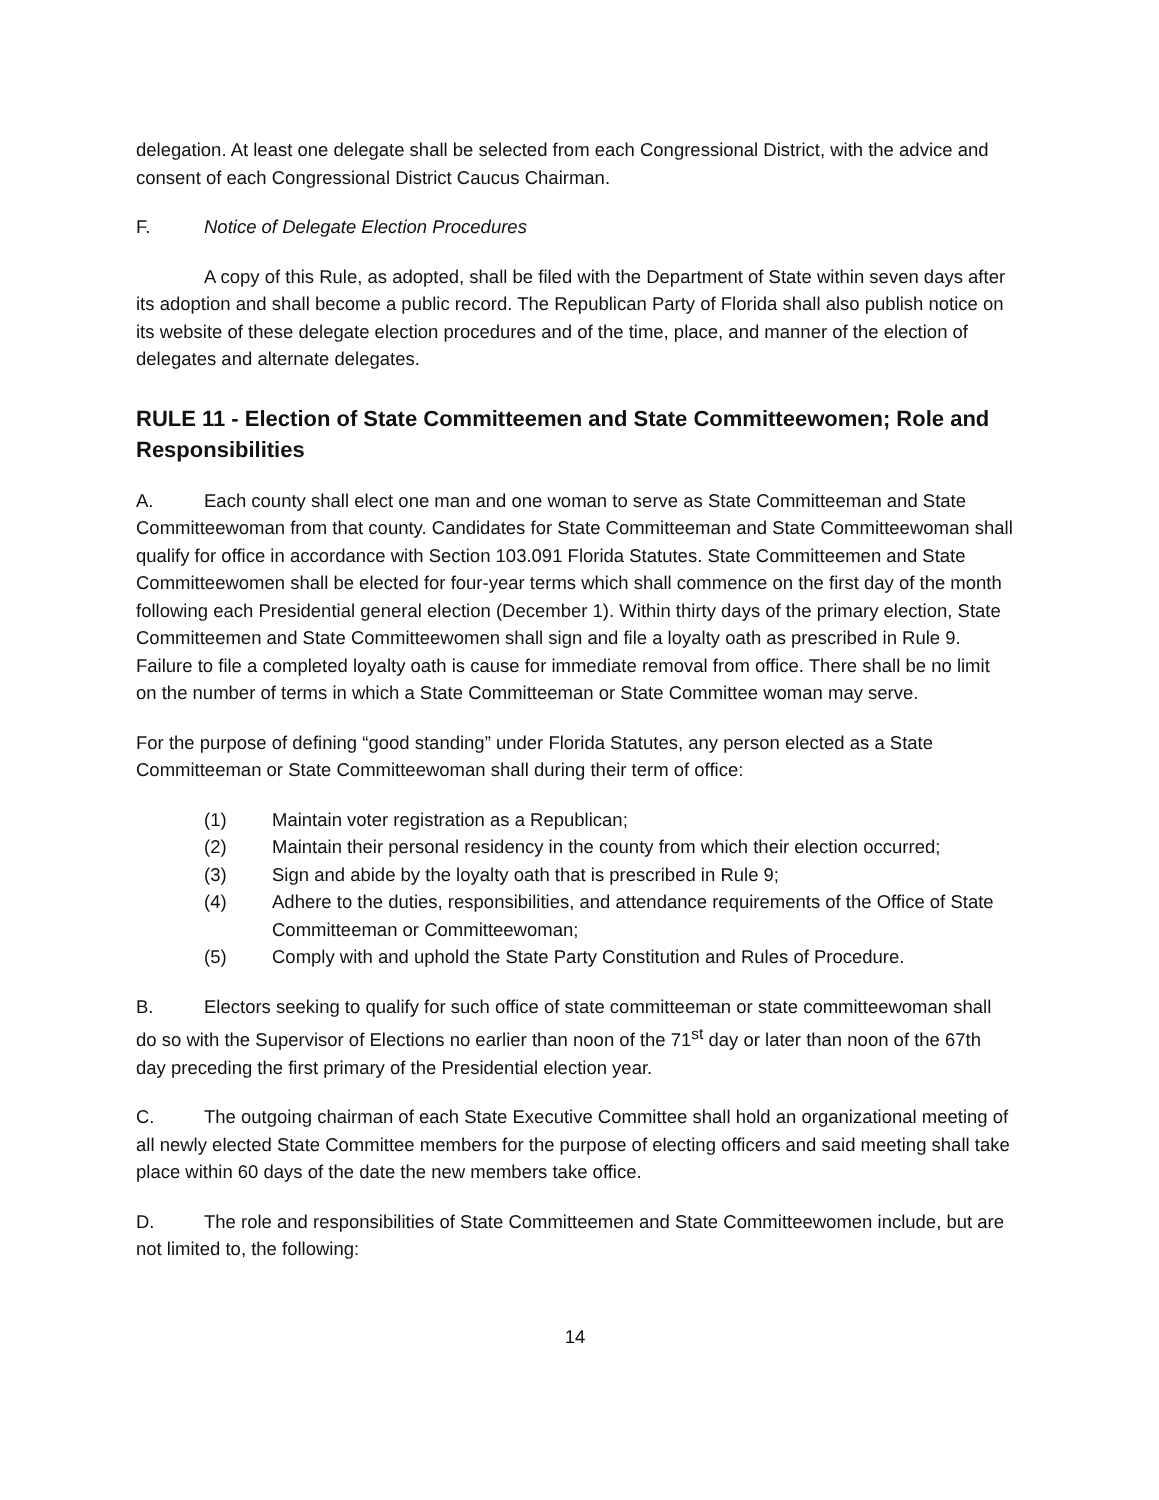delegation. At least one delegate shall be selected from each Congressional District, with the advice and consent of each Congressional District Caucus Chairman.
F. Notice of Delegate Election Procedures
A copy of this Rule, as adopted, shall be filed with the Department of State within seven days after its adoption and shall become a public record. The Republican Party of Florida shall also publish notice on its website of these delegate election procedures and of the time, place, and manner of the election of delegates and alternate delegates.
RULE 11 - Election of State Committeemen and State Committeewomen; Role and Responsibilities
A. Each county shall elect one man and one woman to serve as State Committeeman and State Committeewoman from that county. Candidates for State Committeeman and State Committeewoman shall qualify for office in accordance with Section 103.091 Florida Statutes. State Committeemen and State Committeewomen shall be elected for four-year terms which shall commence on the first day of the month following each Presidential general election (December 1). Within thirty days of the primary election, State Committeemen and State Committeewomen shall sign and file a loyalty oath as prescribed in Rule 9. Failure to file a completed loyalty oath is cause for immediate removal from office. There shall be no limit on the number of terms in which a State Committeeman or State Committee woman may serve.
For the purpose of defining “good standing” under Florida Statutes, any person elected as a State Committeeman or State Committeewoman shall during their term of office:
(1) Maintain voter registration as a Republican;
(2) Maintain their personal residency in the county from which their election occurred;
(3) Sign and abide by the loyalty oath that is prescribed in Rule 9;
(4) Adhere to the duties, responsibilities, and attendance requirements of the Office of State Committeeman or Committeewoman;
(5) Comply with and uphold the State Party Constitution and Rules of Procedure.
B. Electors seeking to qualify for such office of state committeeman or state committeewoman shall do so with the Supervisor of Elections no earlier than noon of the 71<sup>st</sup> day or later than noon of the 67th day preceding the first primary of the Presidential election year.
C. The outgoing chairman of each State Executive Committee shall hold an organizational meeting of all newly elected State Committee members for the purpose of electing officers and said meeting shall take place within 60 days of the date the new members take office.
D. The role and responsibilities of State Committeemen and State Committeewomen include, but are not limited to, the following:
14